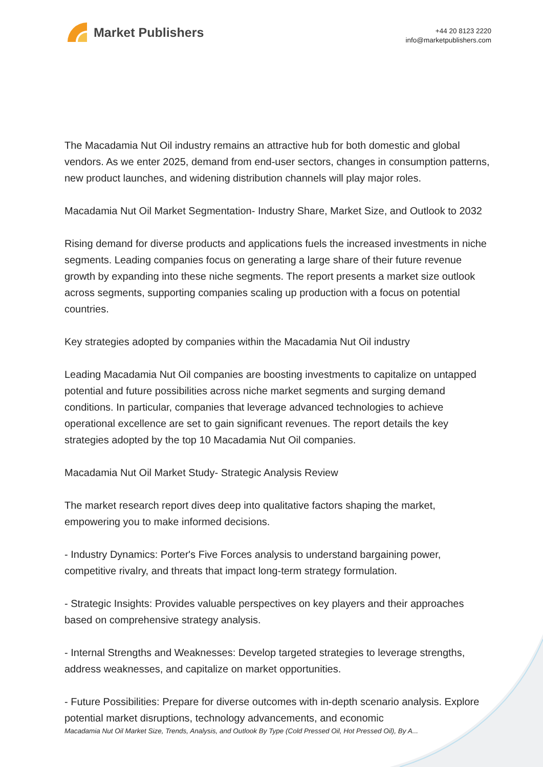Market Publishers
+44 20 8123 2220
info@marketpublishers.com
The Macadamia Nut Oil industry remains an attractive hub for both domestic and global vendors. As we enter 2025, demand from end-user sectors, changes in consumption patterns, new product launches, and widening distribution channels will play major roles.
Macadamia Nut Oil Market Segmentation- Industry Share, Market Size, and Outlook to 2032
Rising demand for diverse products and applications fuels the increased investments in niche segments. Leading companies focus on generating a large share of their future revenue growth by expanding into these niche segments. The report presents a market size outlook across segments, supporting companies scaling up production with a focus on potential countries.
Key strategies adopted by companies within the Macadamia Nut Oil industry
Leading Macadamia Nut Oil companies are boosting investments to capitalize on untapped potential and future possibilities across niche market segments and surging demand conditions. In particular, companies that leverage advanced technologies to achieve operational excellence are set to gain significant revenues. The report details the key strategies adopted by the top 10 Macadamia Nut Oil companies.
Macadamia Nut Oil Market Study- Strategic Analysis Review
The market research report dives deep into qualitative factors shaping the market, empowering you to make informed decisions.
- Industry Dynamics: Porter's Five Forces analysis to understand bargaining power, competitive rivalry, and threats that impact long-term strategy formulation.
- Strategic Insights: Provides valuable perspectives on key players and their approaches based on comprehensive strategy analysis.
- Internal Strengths and Weaknesses: Develop targeted strategies to leverage strengths, address weaknesses, and capitalize on market opportunities.
- Future Possibilities: Prepare for diverse outcomes with in-depth scenario analysis. Explore potential market disruptions, technology advancements, and economic
Macadamia Nut Oil Market Size, Trends, Analysis, and Outlook By Type (Cold Pressed Oil, Hot Pressed Oil), By A...